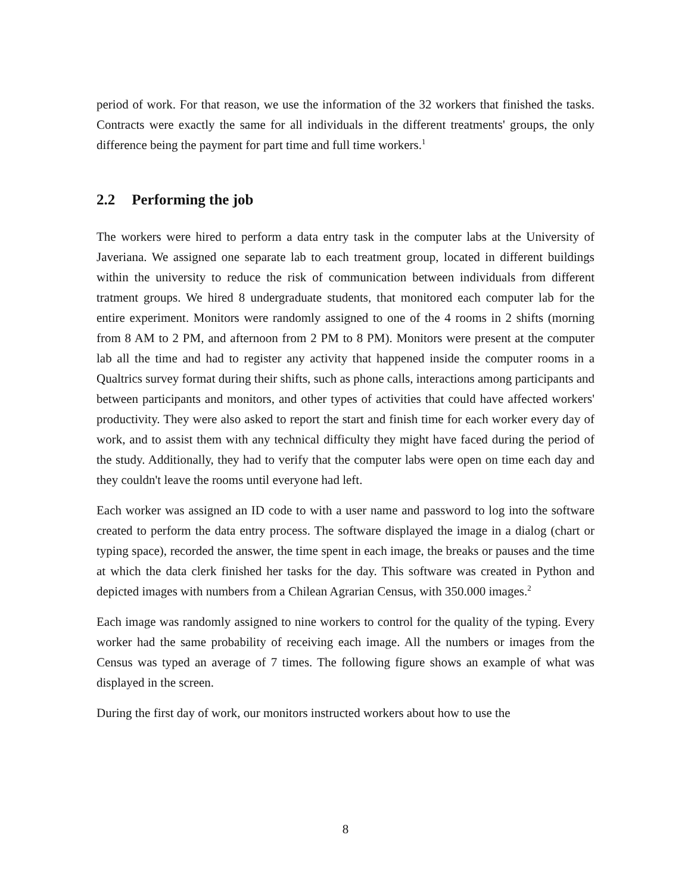period of work. For that reason, we use the information of the 32 workers that finished the tasks. Contracts were exactly the same for all individuals in the different treatments' groups, the only difference being the payment for part time and full time workers.<sup>1</sup>
2.2 Performing the job
The workers were hired to perform a data entry task in the computer labs at the University of Javeriana. We assigned one separate lab to each treatment group, located in different buildings within the university to reduce the risk of communication between individuals from different tratment groups. We hired 8 undergraduate students, that monitored each computer lab for the entire experiment. Monitors were randomly assigned to one of the 4 rooms in 2 shifts (morning from 8 AM to 2 PM, and afternoon from 2 PM to 8 PM). Monitors were present at the computer lab all the time and had to register any activity that happened inside the computer rooms in a Qualtrics survey format during their shifts, such as phone calls, interactions among participants and between participants and monitors, and other types of activities that could have affected workers' productivity. They were also asked to report the start and finish time for each worker every day of work, and to assist them with any technical difficulty they might have faced during the period of the study. Additionally, they had to verify that the computer labs were open on time each day and they couldn't leave the rooms until everyone had left.
Each worker was assigned an ID code to with a user name and password to log into the software created to perform the data entry process. The software displayed the image in a dialog (chart or typing space), recorded the answer, the time spent in each image, the breaks or pauses and the time at which the data clerk finished her tasks for the day. This software was created in Python and depicted images with numbers from a Chilean Agrarian Census, with 350.000 images.<sup>2</sup>
Each image was randomly assigned to nine workers to control for the quality of the typing. Every worker had the same probability of receiving each image. All the numbers or images from the Census was typed an average of 7 times. The following figure shows an example of what was displayed in the screen.
During the first day of work, our monitors instructed workers about how to use the
8